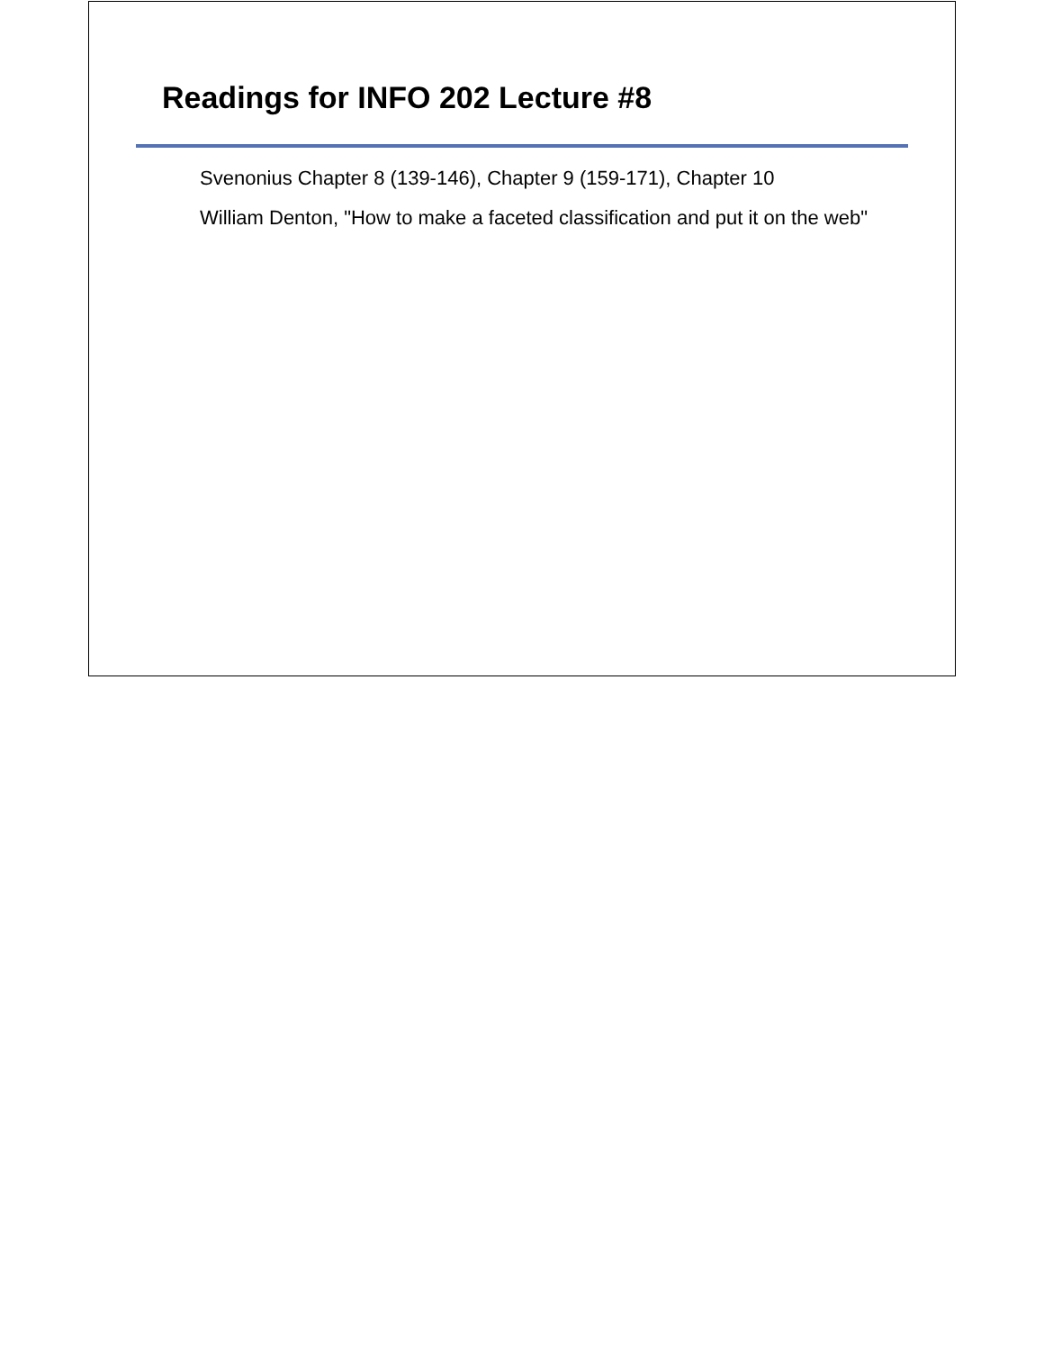Readings for INFO 202 Lecture #8
Svenonius Chapter 8 (139-146), Chapter 9 (159-171), Chapter 10
William Denton, "How to make a faceted classification and put it on the web"